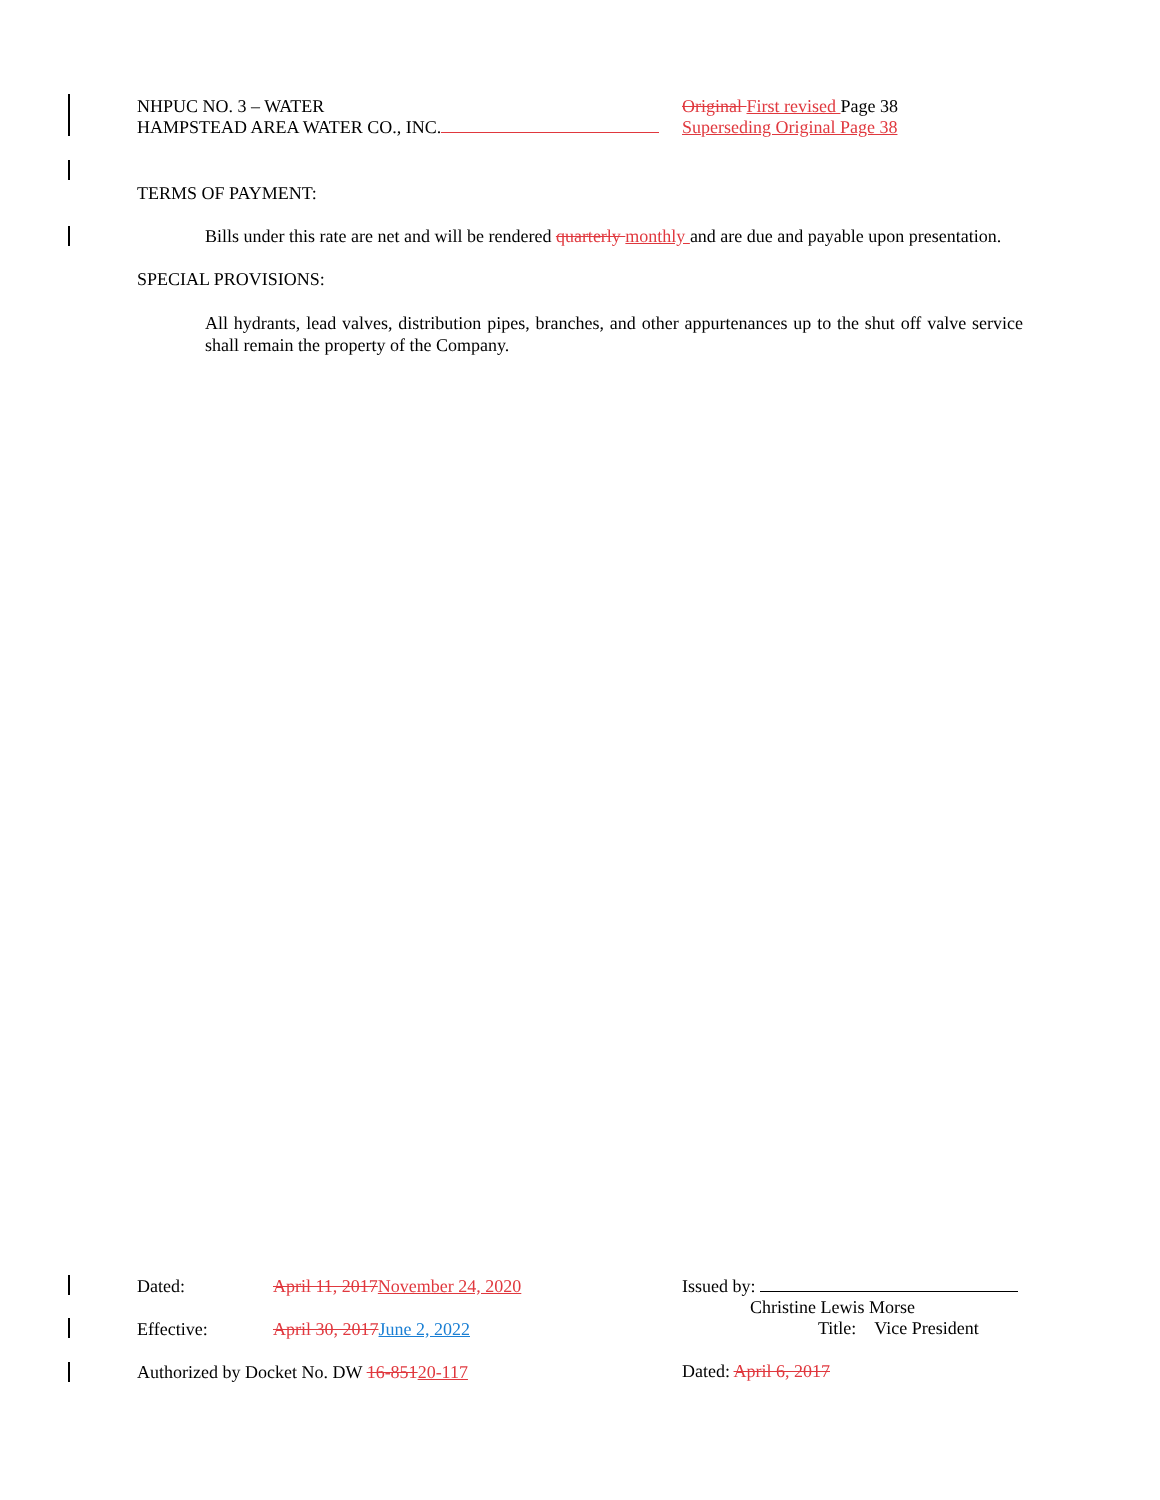NHPUC NO. 3 – WATER Original First revised Page 38
HAMPSTEAD AREA WATER CO., INC. Superseding Original Page 38
TERMS OF PAYMENT:
Bills under this rate are net and will be rendered quarterly monthly and are due and payable upon presentation.
SPECIAL PROVISIONS:
All hydrants, lead valves, distribution pipes, branches, and other appurtenances up to the shut off valve service shall remain the property of the Company.
Dated: April 11, 2017 November 24, 2020
Effective: April 30, 2017 June 2, 2022
Authorized by Docket No. DW 16-85120-117
Issued by:
Christine Lewis Morse
Title: Vice President
Dated: April 6, 2017